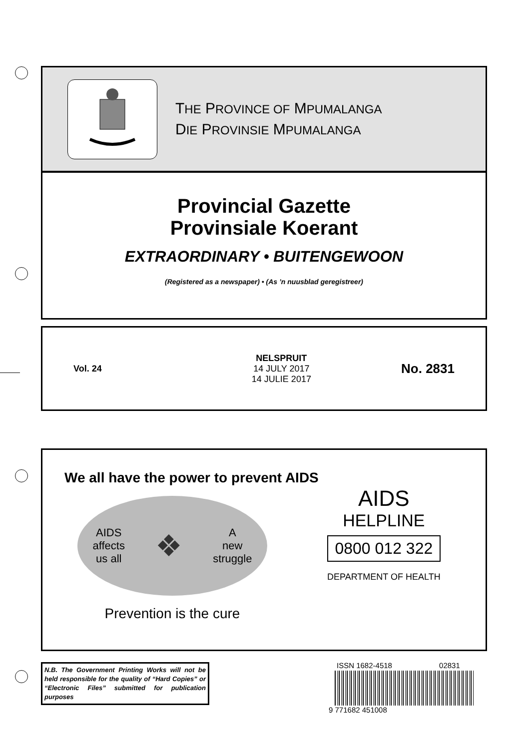THE PROVINCE OF MPUMALANGA
DIE PROVINSIE MPUMALANGA
Provincial Gazette
Provinsiale Koerant
EXTRAORDINARY • BUITENGEWOON
(Registered as a newspaper) • (As ’n nuusblad geregistreer)
Vol. 24
NELSPRUIT
14 JULY 2017
14 JULIE 2017
No. 2831
We all have the power to prevent AIDS
AIDS
affects
us all ❖ A
new
struggle
Prevention is the cure
AIDS
HELPLINE
0800 012 322
DEPARTMENT OF HEALTH
N.B. The Government Printing Works will not be held responsible for the quality of “Hard Copies” or “Electronic Files” submitted for publication purposes
ISSN 1682-4518 02831
9 771682 451008